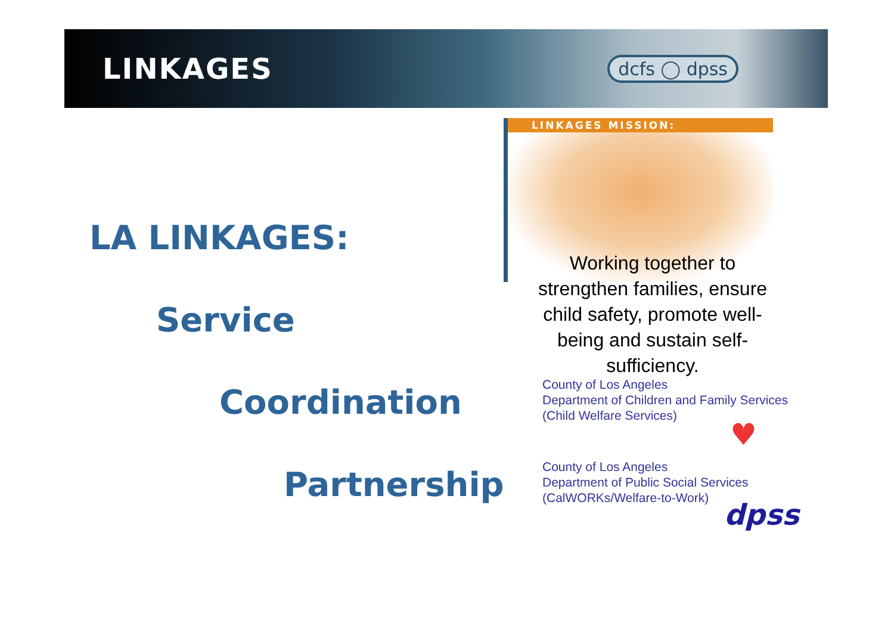LINKAGES
dcfs ◯ dpss
LA LINKAGES:
Service
Coordination
Partnership
LINKAGES MISSION:
Working together to strengthen families, ensure child safety, promote well-being and sustain self-sufficiency.
County of Los Angeles
Department of Children and Family Services
(Child Welfare Services)
♥
County of Los Angeles
Department of Public Social Services
(CalWORKs/Welfare-to-Work)
dpss